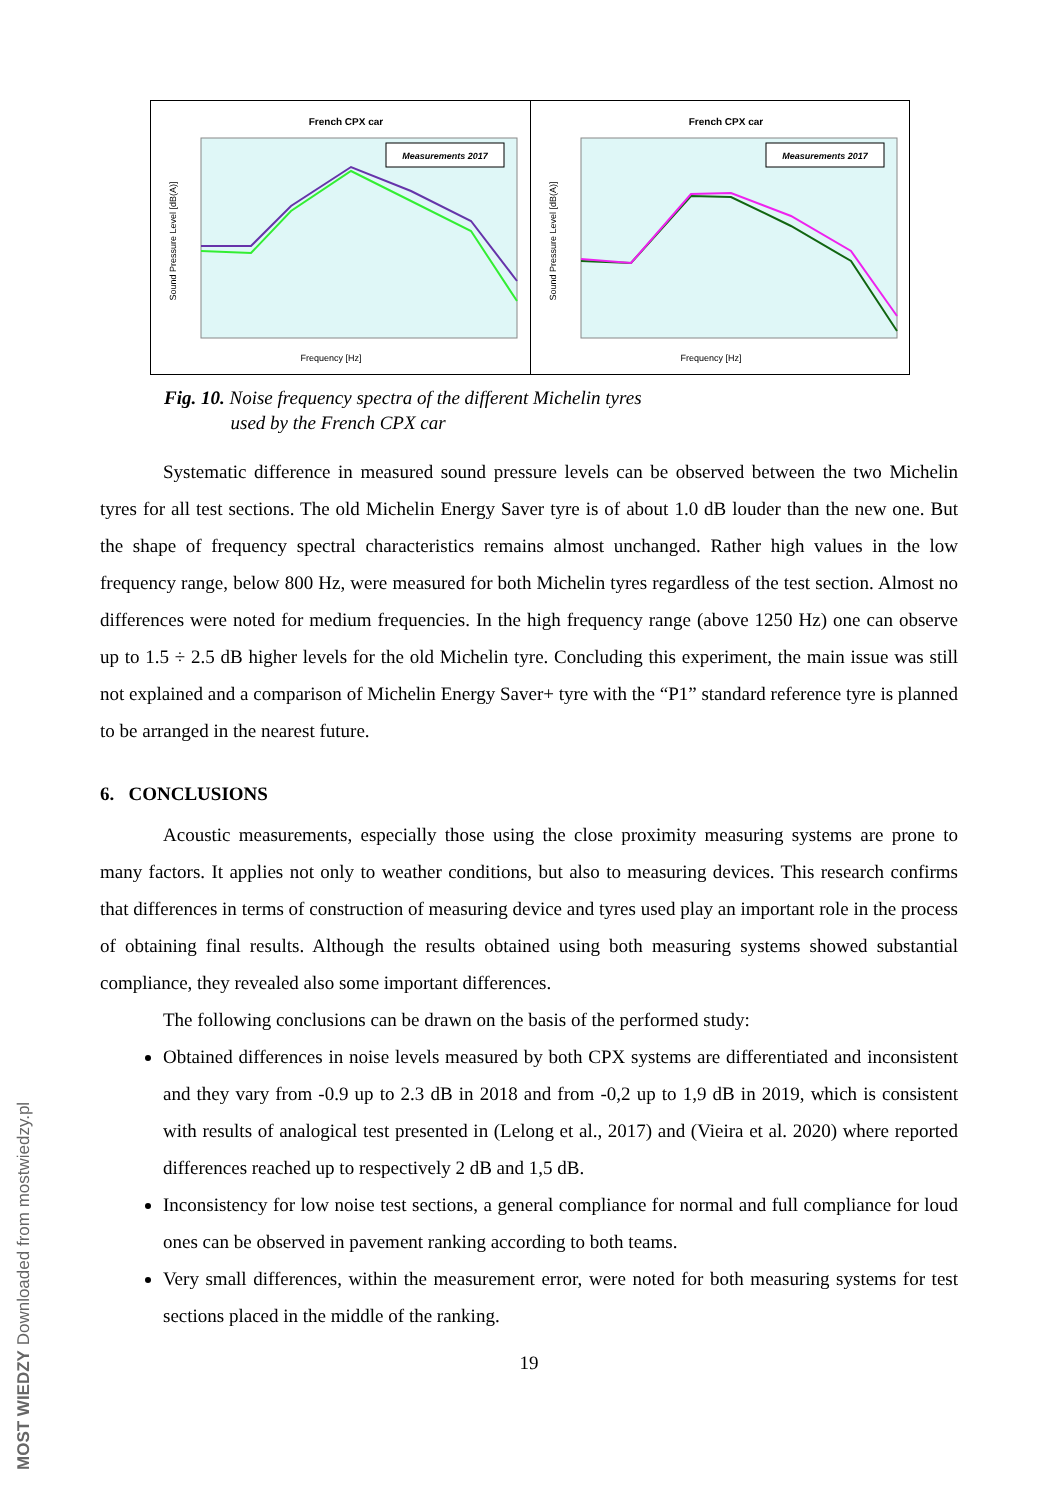French CPX car
Measurements 2017
Sound Pressure Level [dB(A)]
Frequency [Hz]
French CPX car
Measurements 2017
Sound Pressure Level [dB(A)]
Frequency [Hz]
Fig. 10. Noise frequency spectra of the different Michelin tyres
used by the French CPX car
Systematic difference in measured sound pressure levels can be observed between the two Michelin tyres for all test sections. The old Michelin Energy Saver tyre is of about 1.0 dB louder than the new one. But the shape of frequency spectral characteristics remains almost unchanged. Rather high values in the low frequency range, below 800 Hz, were measured for both Michelin tyres regardless of the test section. Almost no differences were noted for medium frequencies. In the high frequency range (above 1250 Hz) one can observe up to 1.5 ÷ 2.5 dB higher levels for the old Michelin tyre. Concluding this experiment, the main issue was still not explained and a comparison of Michelin Energy Saver+ tyre with the “P1” standard reference tyre is planned to be arranged in the nearest future.
6. CONCLUSIONS
Acoustic measurements, especially those using the close proximity measuring systems are prone to many factors. It applies not only to weather conditions, but also to measuring devices. This research confirms that differences in terms of construction of measuring device and tyres used play an important role in the process of obtaining final results. Although the results obtained using both measuring systems showed substantial compliance, they revealed also some important differences.
The following conclusions can be drawn on the basis of the performed study:
Obtained differences in noise levels measured by both CPX systems are differentiated and inconsistent and they vary from -0.9 up to 2.3 dB in 2018 and from -0,2 up to 1,9 dB in 2019, which is consistent with results of analogical test presented in (Lelong et al., 2017) and (Vieira et al. 2020) where reported differences reached up to respectively 2 dB and 1,5 dB.
Inconsistency for low noise test sections, a general compliance for normal and full compliance for loud ones can be observed in pavement ranking according to both teams.
Very small differences, within the measurement error, were noted for both measuring systems for test sections placed in the middle of the ranking.
19
MOST WIEDZY Downloaded from mostwiedzy.pl